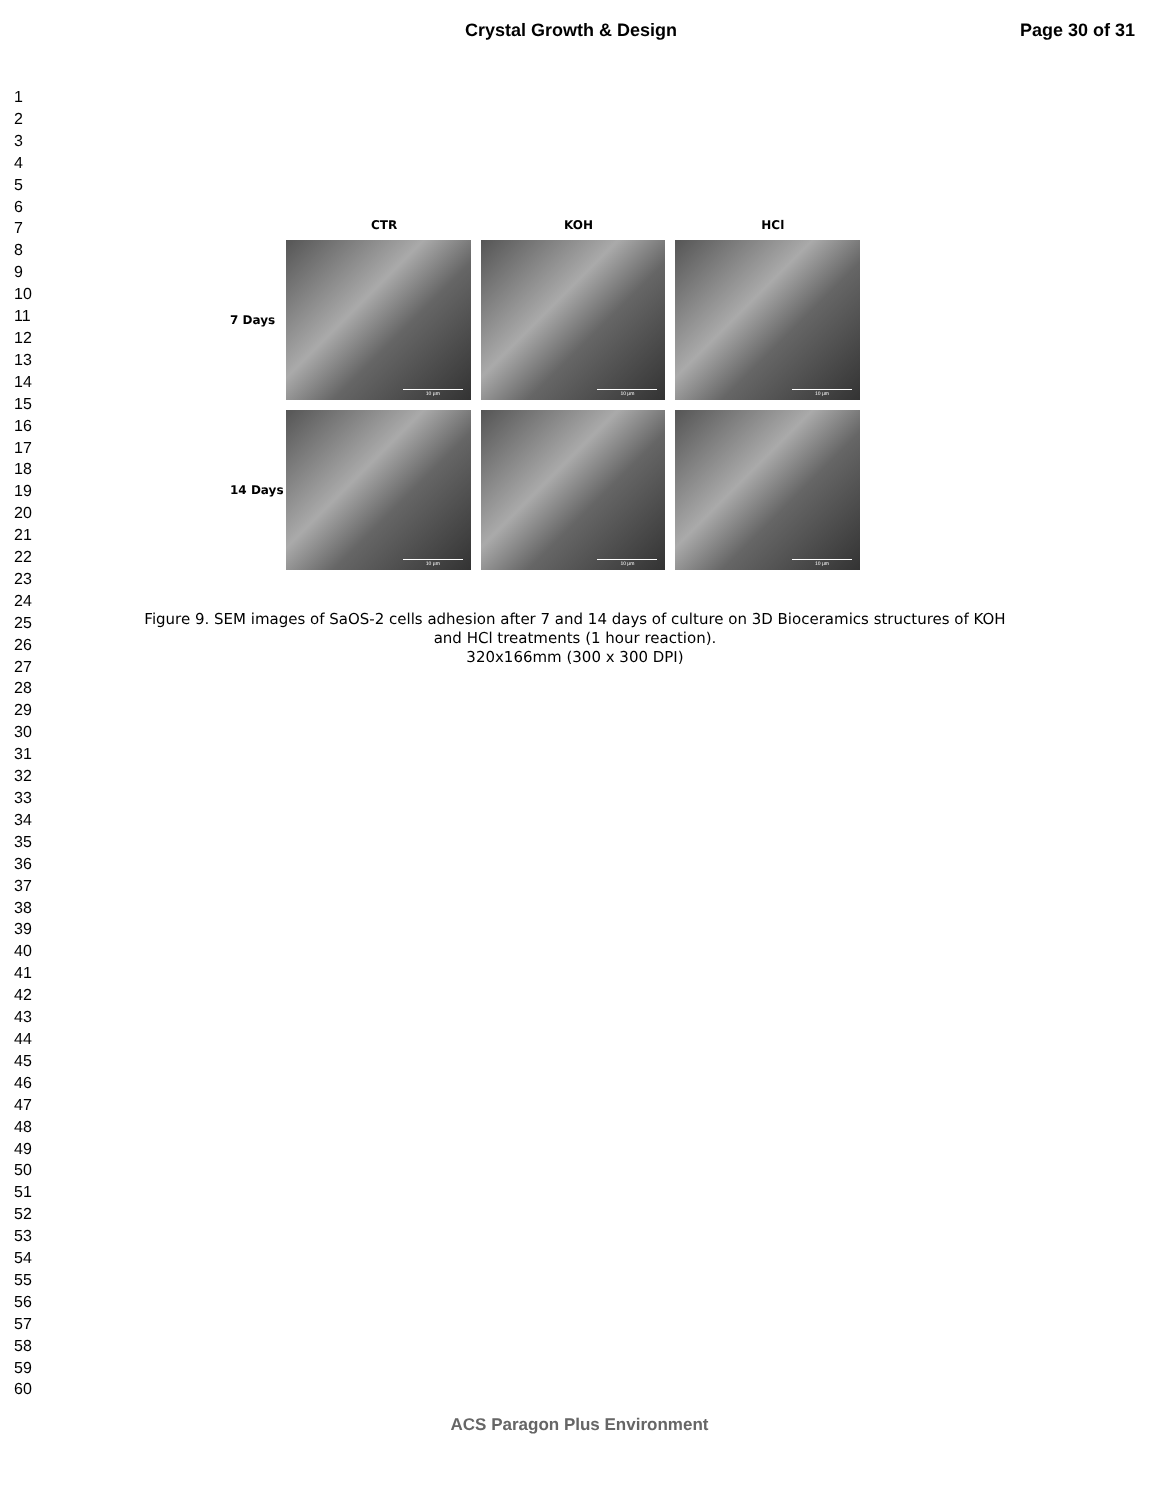Crystal Growth & Design Page 30 of 31
1
2
3
4
5
6
7
8
9
10
11
12
13
14
15
16
17
18
19
20
21
22
23
24
25
26
27
28
29
30
31
32
33
34
35
36
37
38
39
40
41
42
43
44
45
46
47
48
49
50
51
52
53
54
55
56
57
58
59
60
CTR KOH HCl
7 Days
10 µm
10 µm
10 µm
14 Days
10 µm
10 µm
10 µm
Figure 9. SEM images of SaOS-2 cells adhesion after 7 and 14 days of culture on 3D Bioceramics structures of KOH and HCl treatments (1 hour reaction).
320x166mm (300 x 300 DPI)
ACS Paragon Plus Environment